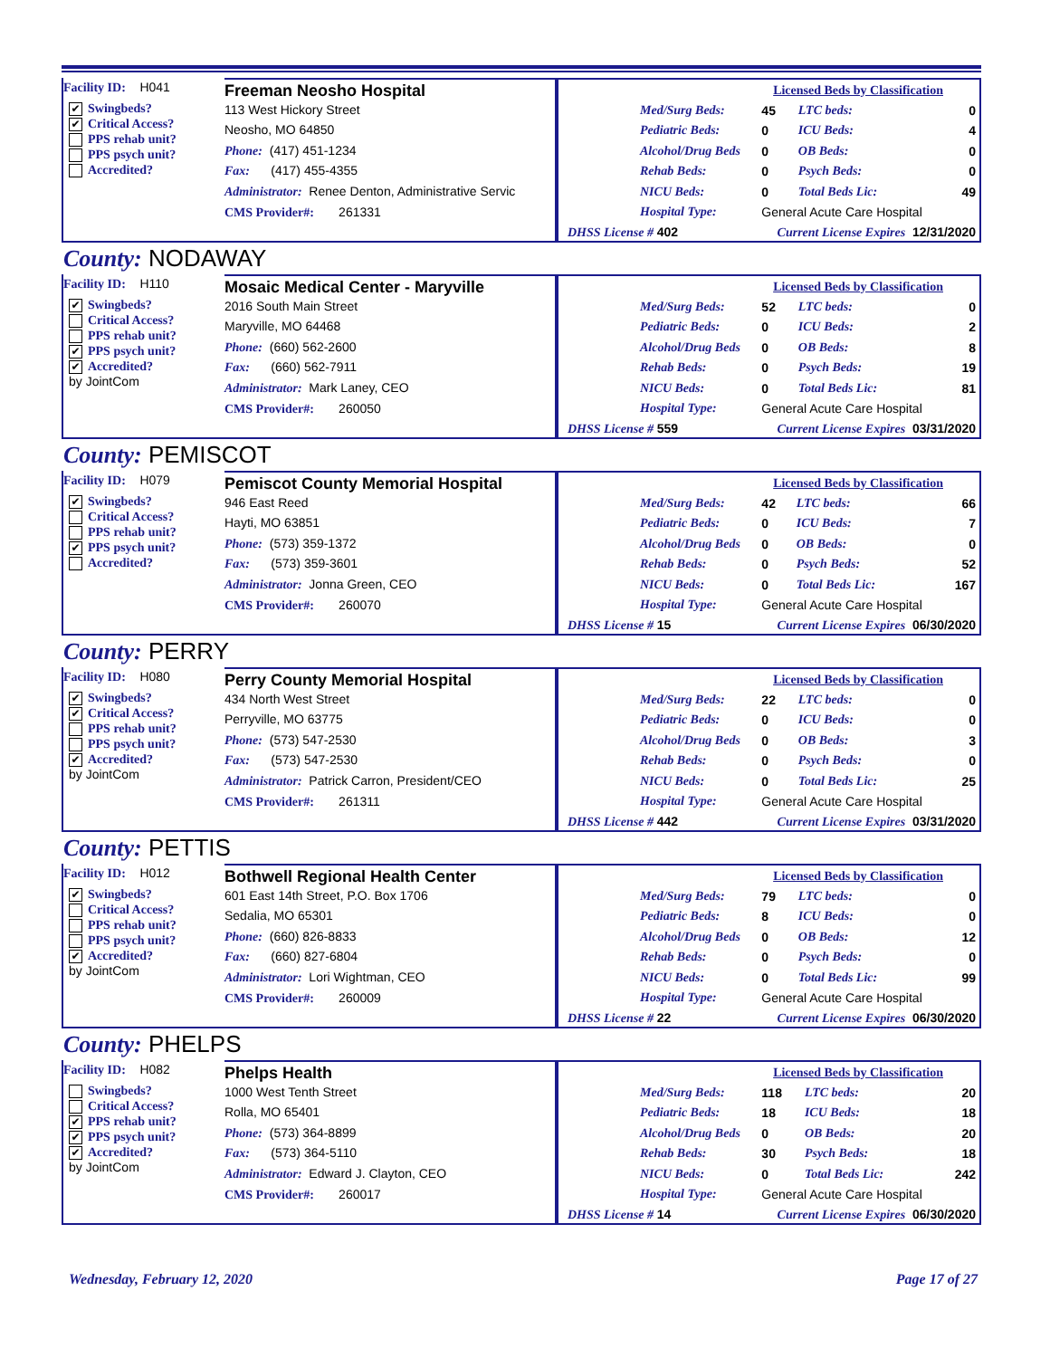Facility ID: H041
✔ Swingbeds?
✔ Critical Access?
PPS rehab unit?
PPS psych unit?
Accredited?
Freeman Neosho Hospital
113 West Hickory Street
Neosho, MO 64850
Phone: (417) 451-1234
Fax: (417) 455-4355
Administrator: Renee Denton, Administrative Servic
CMS Provider#: 261331
| Licensed Beds by Classification | | | |
| Med/Surg Beds: | 45 | LTC beds: | 0 |
| Pediatric Beds: | 0 | ICU Beds: | 4 |
| Alcohol/Drug Beds | 0 | OB Beds: | 0 |
| Rehab Beds: | 0 | Psych Beds: | 0 |
| NICU Beds: | 0 | Total Beds Lic: | 49 |
| Hospital Type: | General Acute Care Hospital | | |
| DHSS License # 402 | Current License Expires 12/31/2020 | | |
County: NODAWAY
Facility ID: H110
✔ Swingbeds?
Critical Access?
PPS rehab unit?
✔ PPS psych unit?
✔ Accredited?
by JointCom
Mosaic Medical Center - Maryville
2016 South Main Street
Maryville, MO 64468
Phone: (660) 562-2600
Fax: (660) 562-7911
Administrator: Mark Laney, CEO
CMS Provider#: 260050
| Licensed Beds by Classification | | | |
| Med/Surg Beds: | 52 | LTC beds: | 0 |
| Pediatric Beds: | 0 | ICU Beds: | 2 |
| Alcohol/Drug Beds | 0 | OB Beds: | 8 |
| Rehab Beds: | 0 | Psych Beds: | 19 |
| NICU Beds: | 0 | Total Beds Lic: | 81 |
| Hospital Type: | General Acute Care Hospital | | |
| DHSS License # 559 | Current License Expires 03/31/2020 | | |
County: PEMISCOT
Facility ID: H079
✔ Swingbeds?
Critical Access?
PPS rehab unit?
✔ PPS psych unit?
Accredited?
Pemiscot County Memorial Hospital
946 East Reed
Hayti, MO 63851
Phone: (573) 359-1372
Fax: (573) 359-3601
Administrator: Jonna Green, CEO
CMS Provider#: 260070
| Licensed Beds by Classification | | | |
| Med/Surg Beds: | 42 | LTC beds: | 66 |
| Pediatric Beds: | 0 | ICU Beds: | 7 |
| Alcohol/Drug Beds | 0 | OB Beds: | 0 |
| Rehab Beds: | 0 | Psych Beds: | 52 |
| NICU Beds: | 0 | Total Beds Lic: | 167 |
| Hospital Type: | General Acute Care Hospital | | |
| DHSS License # 15 | Current License Expires 06/30/2020 | | |
County: PERRY
Facility ID: H080
✔ Swingbeds?
✔ Critical Access?
PPS rehab unit?
PPS psych unit?
✔ Accredited?
by JointCom
Perry County Memorial Hospital
434 North West Street
Perryville, MO 63775
Phone: (573) 547-2530
Fax: (573) 547-2530
Administrator: Patrick Carron, President/CEO
CMS Provider#: 261311
| Licensed Beds by Classification | | | |
| Med/Surg Beds: | 22 | LTC beds: | 0 |
| Pediatric Beds: | 0 | ICU Beds: | 0 |
| Alcohol/Drug Beds | 0 | OB Beds: | 3 |
| Rehab Beds: | 0 | Psych Beds: | 0 |
| NICU Beds: | 0 | Total Beds Lic: | 25 |
| Hospital Type: | General Acute Care Hospital | | |
| DHSS License # 442 | Current License Expires 03/31/2020 | | |
County: PETTIS
Facility ID: H012
✔ Swingbeds?
Critical Access?
PPS rehab unit?
PPS psych unit?
✔ Accredited?
by JointCom
Bothwell Regional Health Center
601 East 14th Street, P.O. Box 1706
Sedalia, MO 65301
Phone: (660) 826-8833
Fax: (660) 827-6804
Administrator: Lori Wightman, CEO
CMS Provider#: 260009
| Licensed Beds by Classification | | | |
| Med/Surg Beds: | 79 | LTC beds: | 0 |
| Pediatric Beds: | 8 | ICU Beds: | 0 |
| Alcohol/Drug Beds | 0 | OB Beds: | 12 |
| Rehab Beds: | 0 | Psych Beds: | 0 |
| NICU Beds: | 0 | Total Beds Lic: | 99 |
| Hospital Type: | General Acute Care Hospital | | |
| DHSS License # 22 | Current License Expires 06/30/2020 | | |
County: PHELPS
Facility ID: H082
Swingbeds?
Critical Access?
✔ PPS rehab unit?
✔ PPS psych unit?
✔ Accredited?
by JointCom
Phelps Health
1000 West Tenth Street
Rolla, MO 65401
Phone: (573) 364-8899
Fax: (573) 364-5110
Administrator: Edward J. Clayton, CEO
CMS Provider#: 260017
| Licensed Beds by Classification | | | |
| Med/Surg Beds: | 118 | LTC beds: | 20 |
| Pediatric Beds: | 18 | ICU Beds: | 18 |
| Alcohol/Drug Beds | 0 | OB Beds: | 20 |
| Rehab Beds: | 30 | Psych Beds: | 18 |
| NICU Beds: | 0 | Total Beds Lic: | 242 |
| Hospital Type: | General Acute Care Hospital | | |
| DHSS License # 14 | Current License Expires 06/30/2020 | | |
Wednesday, February 12, 2020 Page 17 of 27